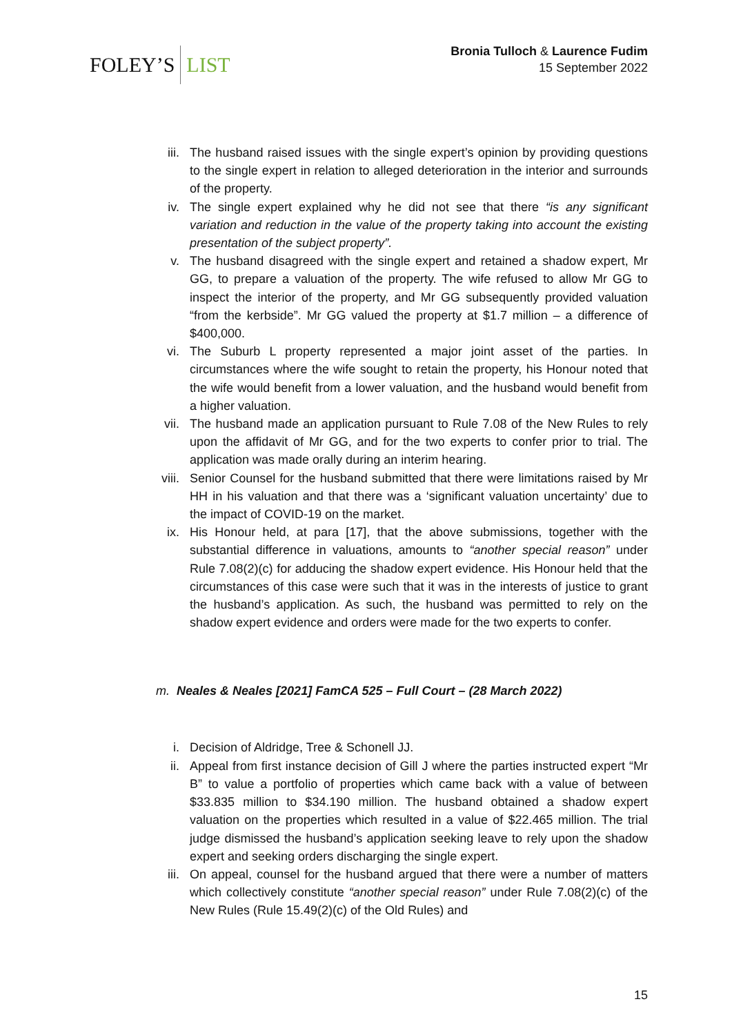FOLEY’S LIST
Bronia Tulloch & Laurence Fudim
15 September 2022
iii. The husband raised issues with the single expert’s opinion by providing questions to the single expert in relation to alleged deterioration in the interior and surrounds of the property.
iv. The single expert explained why he did not see that there “is any significant variation and reduction in the value of the property taking into account the existing presentation of the subject property”.
v. The husband disagreed with the single expert and retained a shadow expert, Mr GG, to prepare a valuation of the property. The wife refused to allow Mr GG to inspect the interior of the property, and Mr GG subsequently provided valuation “from the kerbside”. Mr GG valued the property at $1.7 million – a difference of $400,000.
vi. The Suburb L property represented a major joint asset of the parties. In circumstances where the wife sought to retain the property, his Honour noted that the wife would benefit from a lower valuation, and the husband would benefit from a higher valuation.
vii. The husband made an application pursuant to Rule 7.08 of the New Rules to rely upon the affidavit of Mr GG, and for the two experts to confer prior to trial. The application was made orally during an interim hearing.
viii. Senior Counsel for the husband submitted that there were limitations raised by Mr HH in his valuation and that there was a ‘significant valuation uncertainty’ due to the impact of COVID-19 on the market.
ix. His Honour held, at para [17], that the above submissions, together with the substantial difference in valuations, amounts to “another special reason” under Rule 7.08(2)(c) for adducing the shadow expert evidence. His Honour held that the circumstances of this case were such that it was in the interests of justice to grant the husband’s application. As such, the husband was permitted to rely on the shadow expert evidence and orders were made for the two experts to confer.
m. Neales & Neales [2021] FamCA 525 – Full Court – (28 March 2022)
i. Decision of Aldridge, Tree & Schonell JJ.
ii. Appeal from first instance decision of Gill J where the parties instructed expert “Mr B” to value a portfolio of properties which came back with a value of between $33.835 million to $34.190 million. The husband obtained a shadow expert valuation on the properties which resulted in a value of $22.465 million. The trial judge dismissed the husband’s application seeking leave to rely upon the shadow expert and seeking orders discharging the single expert.
iii. On appeal, counsel for the husband argued that there were a number of matters which collectively constitute “another special reason” under Rule 7.08(2)(c) of the New Rules (Rule 15.49(2)(c) of the Old Rules) and
15